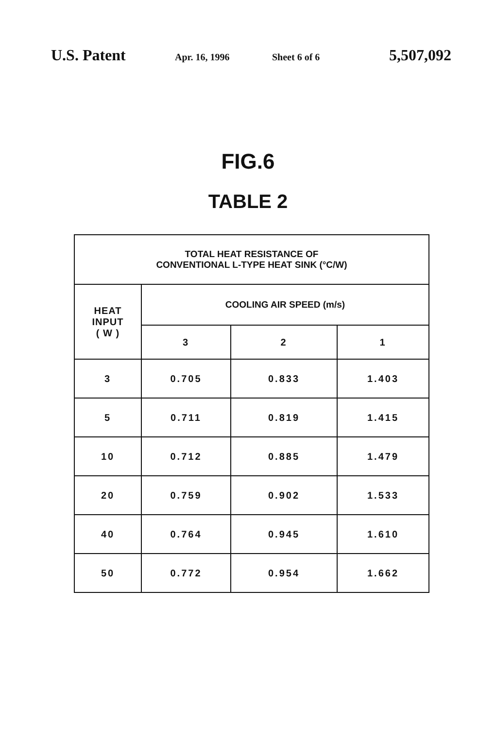U.S. Patent Apr. 16, 1996 Sheet 6 of 6 5,507,092
FIG.6
TABLE 2
| TOTAL HEAT RESISTANCE OF CONVENTIONAL L-TYPE HEAT SINK (°C/W) | | | |
| --- | --- | --- | --- |
| HEAT INPUT ( W ) | COOLING AIR SPEED (m/s) | | |
| | 3 | 2 | 1 |
| 3 | 0.705 | 0.833 | 1.403 |
| 5 | 0.711 | 0.819 | 1.415 |
| 10 | 0.712 | 0.885 | 1.479 |
| 20 | 0.759 | 0.902 | 1.533 |
| 40 | 0.764 | 0.945 | 1.610 |
| 50 | 0.772 | 0.954 | 1.662 |